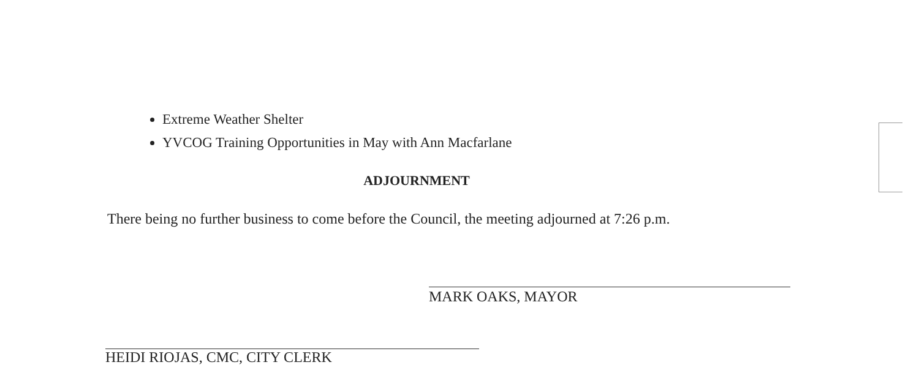Extreme Weather Shelter
YVCOG Training Opportunities in May with Ann Macfarlane
ADJOURNMENT
There being no further business to come before the Council, the meeting adjourned at 7:26 p.m.
MARK OAKS, MAYOR
HEIDI RIOJAS, CMC, CITY CLERK